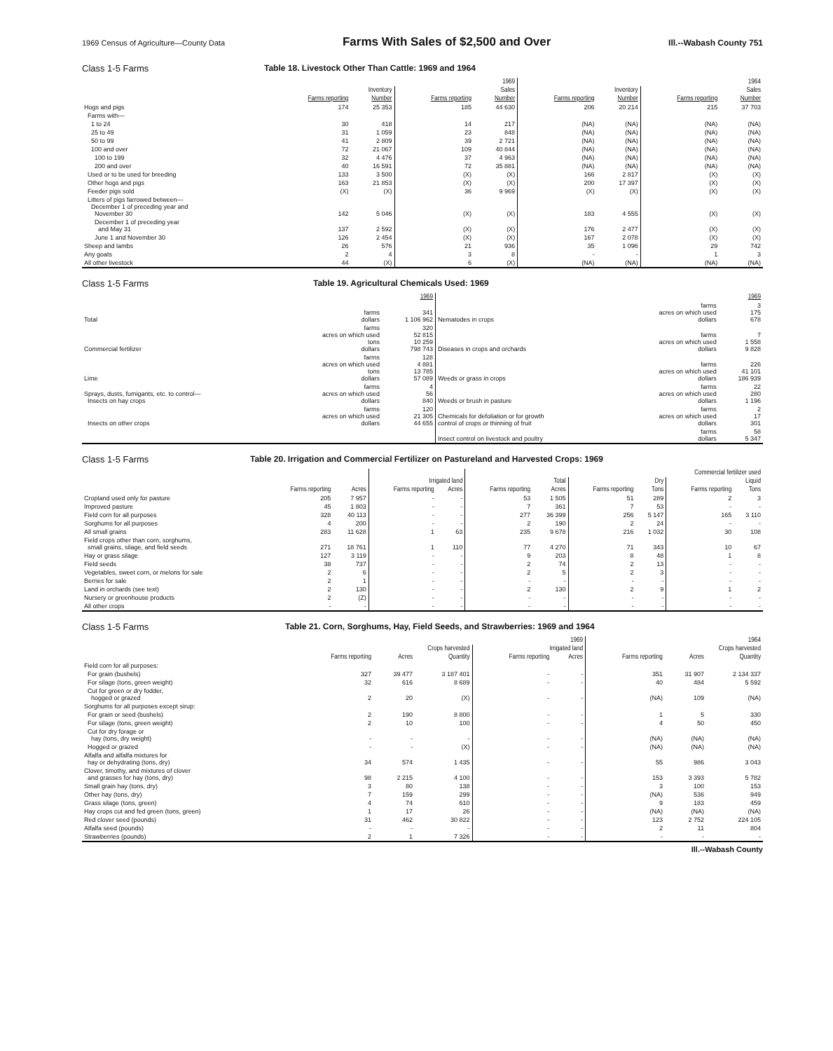1969 Census of Agriculture—County Data Farms With Sales of $2,500 and Over Ill.--Wabash County 751
Class 1-5 Farms Table 18. Livestock Other Than Cattle: 1969 and 1964
| | 1969 | | | | 1964 | | | |
| --- | --- | --- | --- | --- | --- | --- | --- | --- |
| | Inventory | | Sales | | Inventory | | Sales | |
| | Farms reporting | Number | Farms reporting | Number | Farms reporting | Number | Farms reporting | Number |
| Hogs and pigs | 174 | 25 353 | 185 | 44 630 | 206 | 20 214 | 215 | 37 703 |
| Farms with— | | | | | | | | |
| 1 to 24 | 30 | 418 | 14 | 217 | (NA) | (NA) | (NA) | (NA) |
| 25 to 49 | 31 | 1 059 | 23 | 848 | (NA) | (NA) | (NA) | (NA) |
| 50 to 99 | 41 | 2 809 | 39 | 2 721 | (NA) | (NA) | (NA) | (NA) |
| 100 and over | 72 | 21 067 | 109 | 40 844 | (NA) | (NA) | (NA) | (NA) |
| 100 to 199 | 32 | 4 476 | 37 | 4 963 | (NA) | (NA) | (NA) | (NA) |
| 200 and over | 40 | 16 591 | 72 | 35 881 | (NA) | (NA) | (NA) | (NA) |
| Used or to be used for breeding | 133 | 3 500 | (X) | (X) | 166 | 2 817 | (X) | (X) |
| Other hogs and pigs | 163 | 21 853 | (X) | (X) | 200 | 17 397 | (X) | (X) |
| Feeder pigs sold | (X) | (X) | 36 | 9 969 | (X) | (X) | (X) | (X) |
| Litters of pigs farrowed between— December 1 of preceding year and November 30 | 142 | 5 046 | (X) | (X) | 183 | 4 555 | (X) | (X) |
| December 1 of preceding year and May 31 | 137 | 2 592 | (X) | (X) | 176 | 2 477 | (X) | (X) |
| June 1 and November 30 | 126 | 2 454 | (X) | (X) | 167 | 2 078 | (X) | (X) |
| Sheep and lambs | 26 | 576 | 21 | 936 | 35 | 1 096 | 29 | 742 |
| Any goats | 2 | 4 | 3 | 8 | - | - | 1 | 3 |
| All other livestock | 44 | (X) | 6 | (X) | (NA) | (NA) | (NA) | (NA) |
Class 1-5 Farms Table 19. Agricultural Chemicals Used: 1969
| | | 1969 | | | 1969 |
| --- | --- | --- | --- | --- | --- |
| Total | farms dollars | 341 1 106 962 | Nematodes in crops | farms acres on which used dollars | 3 175 678 |
| Commercial fertilizer | farms acres on which used tons dollars | 320 52 815 10 259 798 743 | Diseases in crops and orchards | farms acres on which used dollars | 7 1 558 9 828 |
| Lime | farms acres on which used tons dollars | 128 4 881 13 785 57 089 | Weeds or grass in crops | farms acres on which used dollars | 226 41 101 186 939 |
| Sprays, dusts, fumigants, etc. to control— Insects on hay crops | farms acres on which used dollars | 4 56 840 | Weeds or brush in pasture | farms acres on which used dollars | 22 280 1 196 |
| Insects on other crops | farms acres on which used dollars | 120 21 305 44 655 | Chemicals for defoliation or for growth control of crops or thinning of fruit | farms acres on which used dollars | 2 17 301 |
| | | | Insect control on livestock and poultry | farms dollars | 58 5 347 |
Class 1-5 Farms Table 20. Irrigation and Commercial Fertilizer on Pastureland and Harvested Crops: 1969
| | | | | | Commercial fertilizer used | | | | | |
| --- | --- | --- | --- | --- | --- | --- | --- | --- | --- | --- |
| | | | Irrigated land | | Total | | Dry | | Liquid | |
| | Farms reporting | Acres | Farms reporting | Acres | Farms reporting | Acres | Farms reporting | Tons | Farms reporting | Tons |
| Cropland used only for pasture | 205 | 7 957 | - | - | 53 | 1 505 | 51 | 289 | 2 | 3 |
| Improved pasture | 45 | 1 803 | - | - | 7 | 361 | 7 | 53 | - | - |
| Field corn for all purposes | 328 | 40 113 | - | - | 277 | 36 399 | 256 | 5 147 | 165 | 3 110 |
| Sorghums for all purposes | 4 | 200 | - | - | 2 | 190 | 2 | 24 | - | - |
| All small grains | 283 | 11 628 | 1 | 63 | 235 | 9 678 | 216 | 1 032 | 30 | 108 |
| Field crops other than corn, sorghums, small grains, silage, and field seeds | 271 | 18 761 | 1 | 110 | 77 | 4 270 | 71 | 343 | 10 | 67 |
| Hay or grass silage | 127 | 3 119 | - | - | 9 | 203 | 8 | 48 | 1 | 8 |
| Field seeds | 38 | 737 | - | - | 2 | 74 | 2 | 13 | - | - |
| Vegetables, sweet corn, or melons for sale | 2 | 6 | - | - | 2 | 5 | 2 | 3 | - | - |
| Berries for sale | 2 | 1 | - | - | - | - | - | - | - | - |
| Land in orchards (see text) | 2 | 130 | - | - | 2 | 130 | 2 | 9 | 1 | 2 |
| Nursery or greenhouse products | 2 | (Z) | - | - | - | - | - | - | - | - |
| All other crops | - | - | - | - | - | - | - | - | - | - |
Class 1-5 Farms Table 21. Corn, Sorghums, Hay, Field Seeds, and Strawberries: 1969 and 1964
| | 1969 | | | | | 1964 | | |
| --- | --- | --- | --- | --- | --- | --- | --- | --- |
| | Crops harvested | | | Irrigated land | | Crops harvested | | |
| | Farms reporting | Acres | Quantity | Farms reporting | Acres | Farms reporting | Acres | Quantity |
| Field corn for all purposes: | | | | | | | | |
| For grain (bushels) | 327 | 39 477 | 3 187 401 | - | - | 351 | 31 907 | 2 134 337 |
| For silage (tons, green weight) | 32 | 616 | 8 689 | - | - | 40 | 484 | 5 592 |
| Cut for green or dry fodder, hogged or grazed | 2 | 20 | (X) | - | - | (NA) | 109 | (NA) |
| Sorghums for all purposes except sirup: | | | | | | | | |
| For grain or seed (bushels) | 2 | 190 | 8 800 | - | - | 1 | 5 | 330 |
| For silage (tons, green weight) | 2 | 10 | 100 | - | - | 4 | 50 | 450 |
| Cut for dry forage or hay (tons, dry weight) | - | - | - | - | - | (NA) | (NA) | (NA) |
| Hogged or grazed | - | - | (X) | - | - | (NA) | (NA) | (NA) |
| Alfalfa and alfalfa mixtures for hay or dehydrating (tons, dry) | 34 | 574 | 1 435 | - | - | 55 | 986 | 3 043 |
| Clover, timothy, and mixtures of clover and grasses for hay (tons, dry) | 98 | 2 215 | 4 100 | - | - | 153 | 3 393 | 5 782 |
| Small grain hay (tons, dry) | 3 | 80 | 138 | - | - | 3 | 100 | 153 |
| Other hay (tons, dry) | 7 | 159 | 299 | - | - | (NA) | 536 | 949 |
| Grass silage (tons, green) | 4 | 74 | 610 | - | - | 9 | 183 | 459 |
| Hay crops cut and fed green (tons, green) | 1 | 17 | 26 | - | - | (NA) | (NA) | (NA) |
| Red clover seed (pounds) | 31 | 462 | 30 822 | - | - | 123 | 2 752 | 224 105 |
| Alfalfa seed (pounds) | - | - | - | - | - | 2 | 11 | 804 |
| Strawberries (pounds) | 2 | 1 | 7 326 | - | - | - | - | - |
Ill.--Wabash County